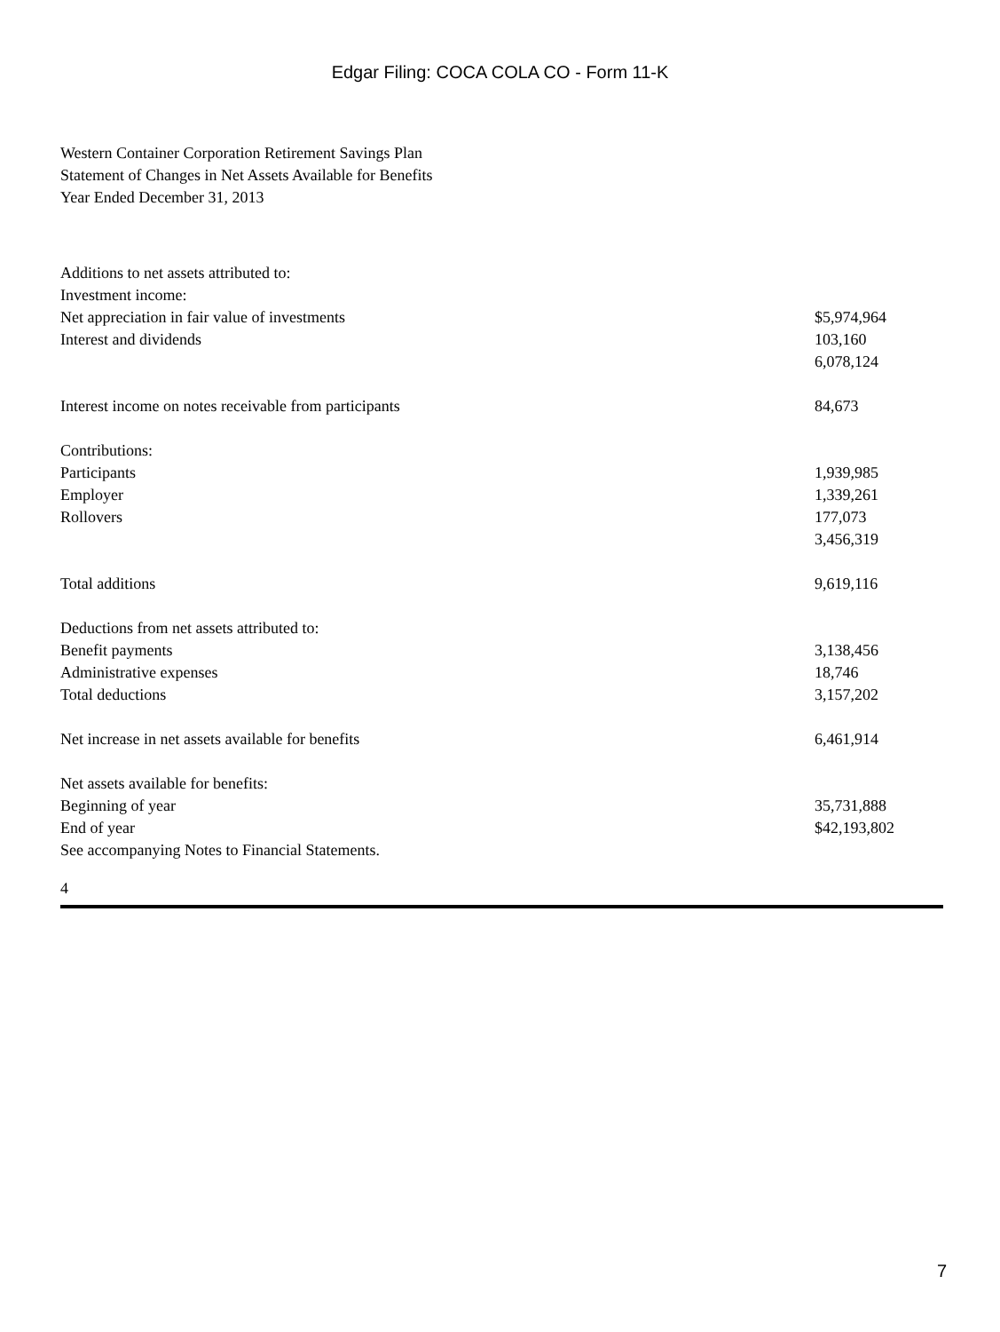Edgar Filing: COCA COLA CO - Form 11-K
Western Container Corporation Retirement Savings Plan
Statement of Changes in Net Assets Available for Benefits
Year Ended December 31, 2013
| Additions to net assets attributed to: | |
| Investment income: | |
| Net appreciation in fair value of investments | $5,974,964 |
| Interest and dividends | 103,160 |
| | 6,078,124 |
| Interest income on notes receivable from participants | 84,673 |
| Contributions: | |
| Participants | 1,939,985 |
| Employer | 1,339,261 |
| Rollovers | 177,073 |
| | 3,456,319 |
| Total additions | 9,619,116 |
| Deductions from net assets attributed to: | |
| Benefit payments | 3,138,456 |
| Administrative expenses | 18,746 |
| Total deductions | 3,157,202 |
| Net increase in net assets available for benefits | 6,461,914 |
| Net assets available for benefits: | |
| Beginning of year | 35,731,888 |
| End of year | $42,193,802 |
| See accompanying Notes to Financial Statements. | |
4
7